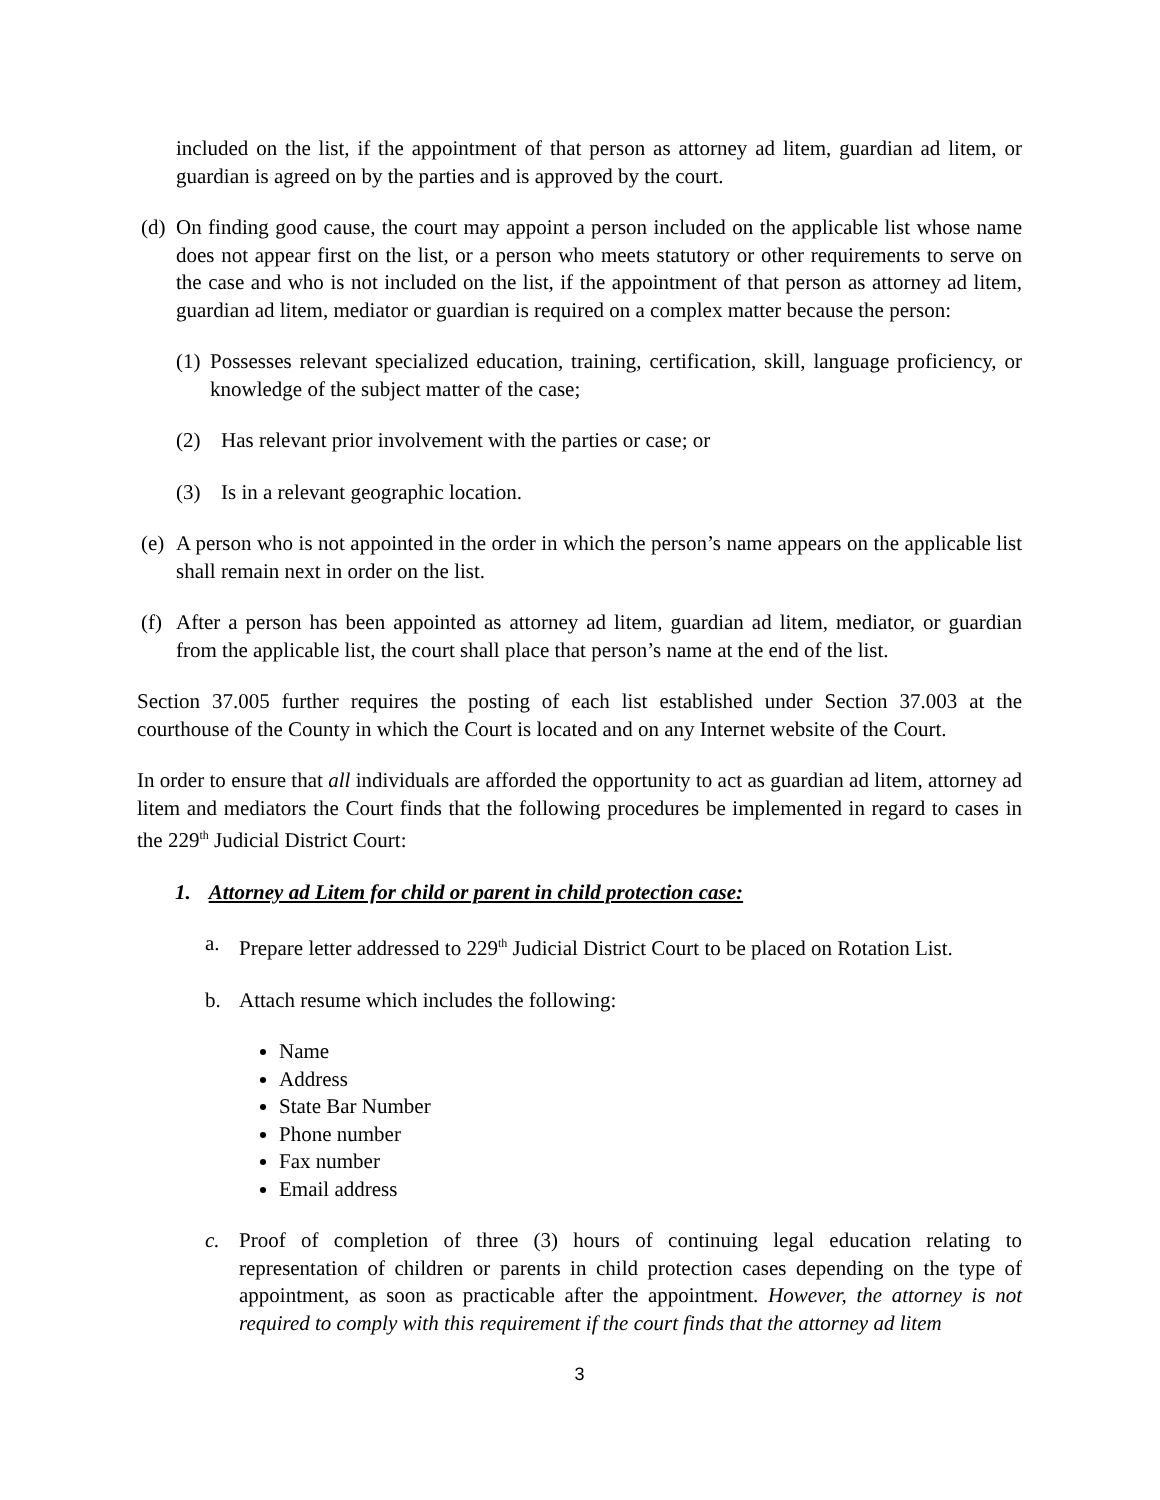included on the list, if the appointment of that person as attorney ad litem, guardian ad litem, or guardian is agreed on by the parties and is approved by the court.
(d) On finding good cause, the court may appoint a person included on the applicable list whose name does not appear first on the list, or a person who meets statutory or other requirements to serve on the case and who is not included on the list, if the appointment of that person as attorney ad litem, guardian ad litem, mediator or guardian is required on a complex matter because the person:
(1) Possesses relevant specialized education, training, certification, skill, language proficiency, or knowledge of the subject matter of the case;
(2) Has relevant prior involvement with the parties or case; or
(3) Is in a relevant geographic location.
(e) A person who is not appointed in the order in which the person’s name appears on the applicable list shall remain next in order on the list.
(f) After a person has been appointed as attorney ad litem, guardian ad litem, mediator, or guardian from the applicable list, the court shall place that person’s name at the end of the list.
Section 37.005 further requires the posting of each list established under Section 37.003 at the courthouse of the County in which the Court is located and on any Internet website of the Court.
In order to ensure that all individuals are afforded the opportunity to act as guardian ad litem, attorney ad litem and mediators the Court finds that the following procedures be implemented in regard to cases in the 229<sup>th</sup> Judicial District Court:
1. Attorney ad Litem for child or parent in child protection case:
a. Prepare letter addressed to 229<sup>th</sup> Judicial District Court to be placed on Rotation List.
b. Attach resume which includes the following:
Name
Address
State Bar Number
Phone number
Fax number
Email address
c. Proof of completion of three (3) hours of continuing legal education relating to representation of children or parents in child protection cases depending on the type of appointment, as soon as practicable after the appointment. However, the attorney is not required to comply with this requirement if the court finds that the attorney ad litem
3